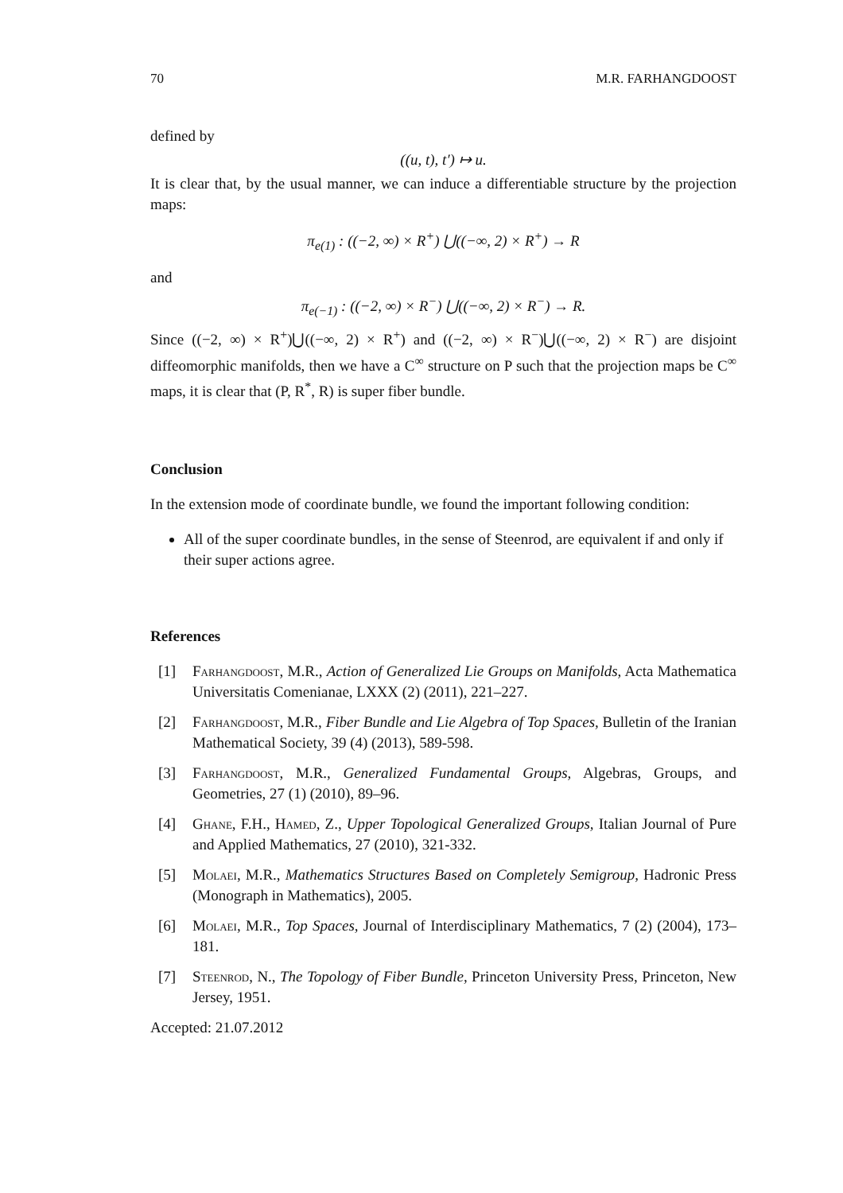70 M.R. FARHANGDOOST
defined by
((u, t), t′) ↦ u.
It is clear that, by the usual manner, we can induce a differentiable structure by the projection maps:
π<sub>e(1)</sub> : ((−2, ∞) × R<sup>+</sup>) ⋃((−∞, 2) × R<sup>+</sup>) → R
and
π<sub>e(−1)</sub> : ((−2, ∞) × R<sup>−</sup>) ⋃((−∞, 2) × R<sup>−</sup>) → R.
Since ((−2, ∞) × R<sup>+</sup>)⋃((−∞, 2) × R<sup>+</sup>) and ((−2, ∞) × R<sup>−</sup>)⋃((−∞, 2) × R<sup>−</sup>) are disjoint diffeomorphic manifolds, then we have a C<sup>∞</sup> structure on P such that the projection maps be C<sup>∞</sup> maps, it is clear that (P, R<sup>*</sup>, R) is super fiber bundle.
Conclusion
In the extension mode of coordinate bundle, we found the important following condition:
All of the super coordinate bundles, in the sense of Steenrod, are equivalent if and only if their super actions agree.
References
[1] Farhangdoost, M.R., Action of Generalized Lie Groups on Manifolds, Acta Mathematica Universitatis Comenianae, LXXX (2) (2011), 221–227.
[2] Farhangdoost, M.R., Fiber Bundle and Lie Algebra of Top Spaces, Bulletin of the Iranian Mathematical Society, 39 (4) (2013), 589-598.
[3] Farhangdoost, M.R., Generalized Fundamental Groups, Algebras, Groups, and Geometries, 27 (1) (2010), 89–96.
[4] Ghane, F.H., Hamed, Z., Upper Topological Generalized Groups, Italian Journal of Pure and Applied Mathematics, 27 (2010), 321-332.
[5] Molaei, M.R., Mathematics Structures Based on Completely Semigroup, Hadronic Press (Monograph in Mathematics), 2005.
[6] Molaei, M.R., Top Spaces, Journal of Interdisciplinary Mathematics, 7 (2) (2004), 173–181.
[7] Steenrod, N., The Topology of Fiber Bundle, Princeton University Press, Princeton, New Jersey, 1951.
Accepted: 21.07.2012